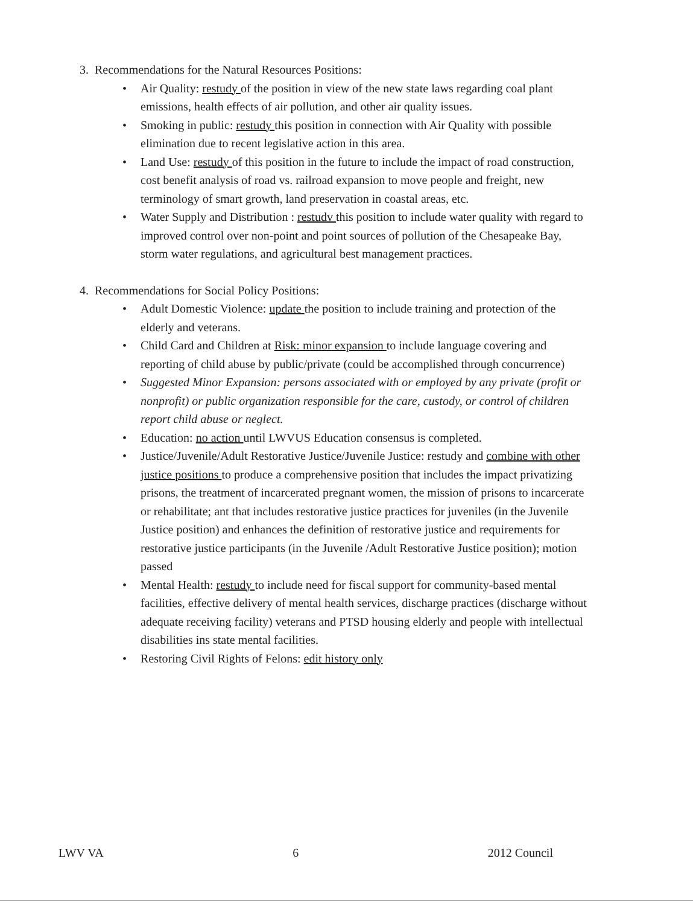3. Recommendations for the Natural Resources Positions:
• Air Quality: restudy of the position in view of the new state laws regarding coal plant emissions, health effects of air pollution, and other air quality issues.
• Smoking in public: restudy this position in connection with Air Quality with possible elimination due to recent legislative action in this area.
• Land Use: restudy of this position in the future to include the impact of road construction, cost benefit analysis of road vs. railroad expansion to move people and freight, new terminology of smart growth, land preservation in coastal areas, etc.
• Water Supply and Distribution : restudv this position to include water quality with regard to improved control over non-point and point sources of pollution of the Chesapeake Bay, storm water regulations, and agricultural best management practices.
4. Recommendations for Social Policy Positions:
• Adult Domestic Violence: update the position to include training and protection of the elderly and veterans.
• Child Card and Children at Risk: minor expansion to include language covering and reporting of child abuse by public/private (could be accomplished through concurrence)
• Suggested Minor Expansion: persons associated with or employed by any private (profit or nonprofit) or public organization responsible for the care, custody, or control of children report child abuse or neglect.
• Education: no action until LWVUS Education consensus is completed.
• Justice/Juvenile/Adult Restorative Justice/Juvenile Justice: restudy and combine with other justice positions to produce a comprehensive position that includes the impact privatizing prisons, the treatment of incarcerated pregnant women, the mission of prisons to incarcerate or rehabilitate; ant that includes restorative justice practices for juveniles (in the Juvenile Justice position) and enhances the definition of restorative justice and requirements for restorative justice participants (in the Juvenile /Adult Restorative Justice position); motion passed
• Mental Health: restudy to include need for fiscal support for community-based mental facilities, effective delivery of mental health services, discharge practices (discharge without adequate receiving facility) veterans and PTSD housing elderly and people with intellectual disabilities ins state mental facilities.
• Restoring Civil Rights of Felons: edit history only
LWV VA 6 2012 Council